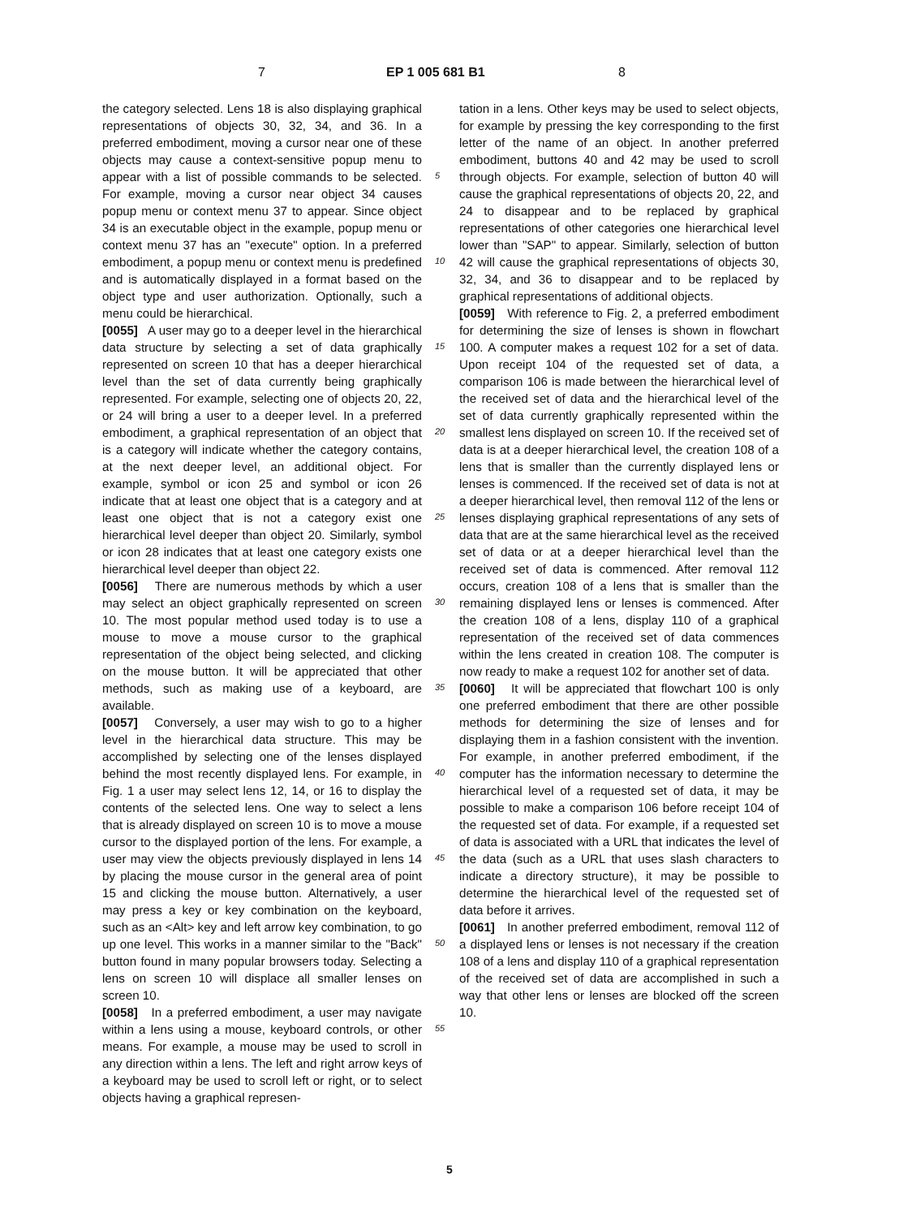7 EP 1 005 681 B1 8
the category selected. Lens 18 is also displaying graphical representations of objects 30, 32, 34, and 36. In a preferred embodiment, moving a cursor near one of these objects may cause a context-sensitive popup menu to appear with a list of possible commands to be selected. For example, moving a cursor near object 34 causes popup menu or context menu 37 to appear. Since object 34 is an executable object in the example, popup menu or context menu 37 has an "execute" option. In a preferred embodiment, a popup menu or context menu is predefined and is automatically displayed in a format based on the object type and user authorization. Optionally, such a menu could be hierarchical.
[0055] A user may go to a deeper level in the hierarchical data structure by selecting a set of data graphically represented on screen 10 that has a deeper hierarchical level than the set of data currently being graphically represented. For example, selecting one of objects 20, 22, or 24 will bring a user to a deeper level. In a preferred embodiment, a graphical representation of an object that is a category will indicate whether the category contains, at the next deeper level, an additional object. For example, symbol or icon 25 and symbol or icon 26 indicate that at least one object that is a category and at least one object that is not a category exist one hierarchical level deeper than object 20. Similarly, symbol or icon 28 indicates that at least one category exists one hierarchical level deeper than object 22.
[0056] There are numerous methods by which a user may select an object graphically represented on screen 10. The most popular method used today is to use a mouse to move a mouse cursor to the graphical representation of the object being selected, and clicking on the mouse button. It will be appreciated that other methods, such as making use of a keyboard, are available.
[0057] Conversely, a user may wish to go to a higher level in the hierarchical data structure. This may be accomplished by selecting one of the lenses displayed behind the most recently displayed lens. For example, in Fig. 1 a user may select lens 12, 14, or 16 to display the contents of the selected lens. One way to select a lens that is already displayed on screen 10 is to move a mouse cursor to the displayed portion of the lens. For example, a user may view the objects previously displayed in lens 14 by placing the mouse cursor in the general area of point 15 and clicking the mouse button. Alternatively, a user may press a key or key combination on the keyboard, such as an <Alt> key and left arrow key combination, to go up one level. This works in a manner similar to the "Back" button found in many popular browsers today. Selecting a lens on screen 10 will displace all smaller lenses on screen 10.
[0058] In a preferred embodiment, a user may navigate within a lens using a mouse, keyboard controls, or other means. For example, a mouse may be used to scroll in any direction within a lens. The left and right arrow keys of a keyboard may be used to scroll left or right, or to select objects having a graphical represen-
tation in a lens. Other keys may be used to select objects, for example by pressing the key corresponding to the first letter of the name of an object. In another preferred embodiment, buttons 40 and 42 may be used to scroll through objects. For example, selection of button 40 will cause the graphical representations of objects 20, 22, and 24 to disappear and to be replaced by graphical representations of other categories one hierarchical level lower than "SAP" to appear. Similarly, selection of button 42 will cause the graphical representations of objects 30, 32, 34, and 36 to disappear and to be replaced by graphical representations of additional objects.
[0059] With reference to Fig. 2, a preferred embodiment for determining the size of lenses is shown in flowchart 100. A computer makes a request 102 for a set of data. Upon receipt 104 of the requested set of data, a comparison 106 is made between the hierarchical level of the received set of data and the hierarchical level of the set of data currently graphically represented within the smallest lens displayed on screen 10. If the received set of data is at a deeper hierarchical level, the creation 108 of a lens that is smaller than the currently displayed lens or lenses is commenced. If the received set of data is not at a deeper hierarchical level, then removal 112 of the lens or lenses displaying graphical representations of any sets of data that are at the same hierarchical level as the received set of data or at a deeper hierarchical level than the received set of data is commenced. After removal 112 occurs, creation 108 of a lens that is smaller than the remaining displayed lens or lenses is commenced. After the creation 108 of a lens, display 110 of a graphical representation of the received set of data commences within the lens created in creation 108. The computer is now ready to make a request 102 for another set of data.
[0060] It will be appreciated that flowchart 100 is only one preferred embodiment that there are other possible methods for determining the size of lenses and for displaying them in a fashion consistent with the invention. For example, in another preferred embodiment, if the computer has the information necessary to determine the hierarchical level of a requested set of data, it may be possible to make a comparison 106 before receipt 104 of the requested set of data. For example, if a requested set of data is associated with a URL that indicates the level of the data (such as a URL that uses slash characters to indicate a directory structure), it may be possible to determine the hierarchical level of the requested set of data before it arrives.
[0061] In another preferred embodiment, removal 112 of a displayed lens or lenses is not necessary if the creation 108 of a lens and display 110 of a graphical representation of the received set of data are accomplished in such a way that other lens or lenses are blocked off the screen 10.
5
10
15
20
25
30
35
40
45
50
55
5